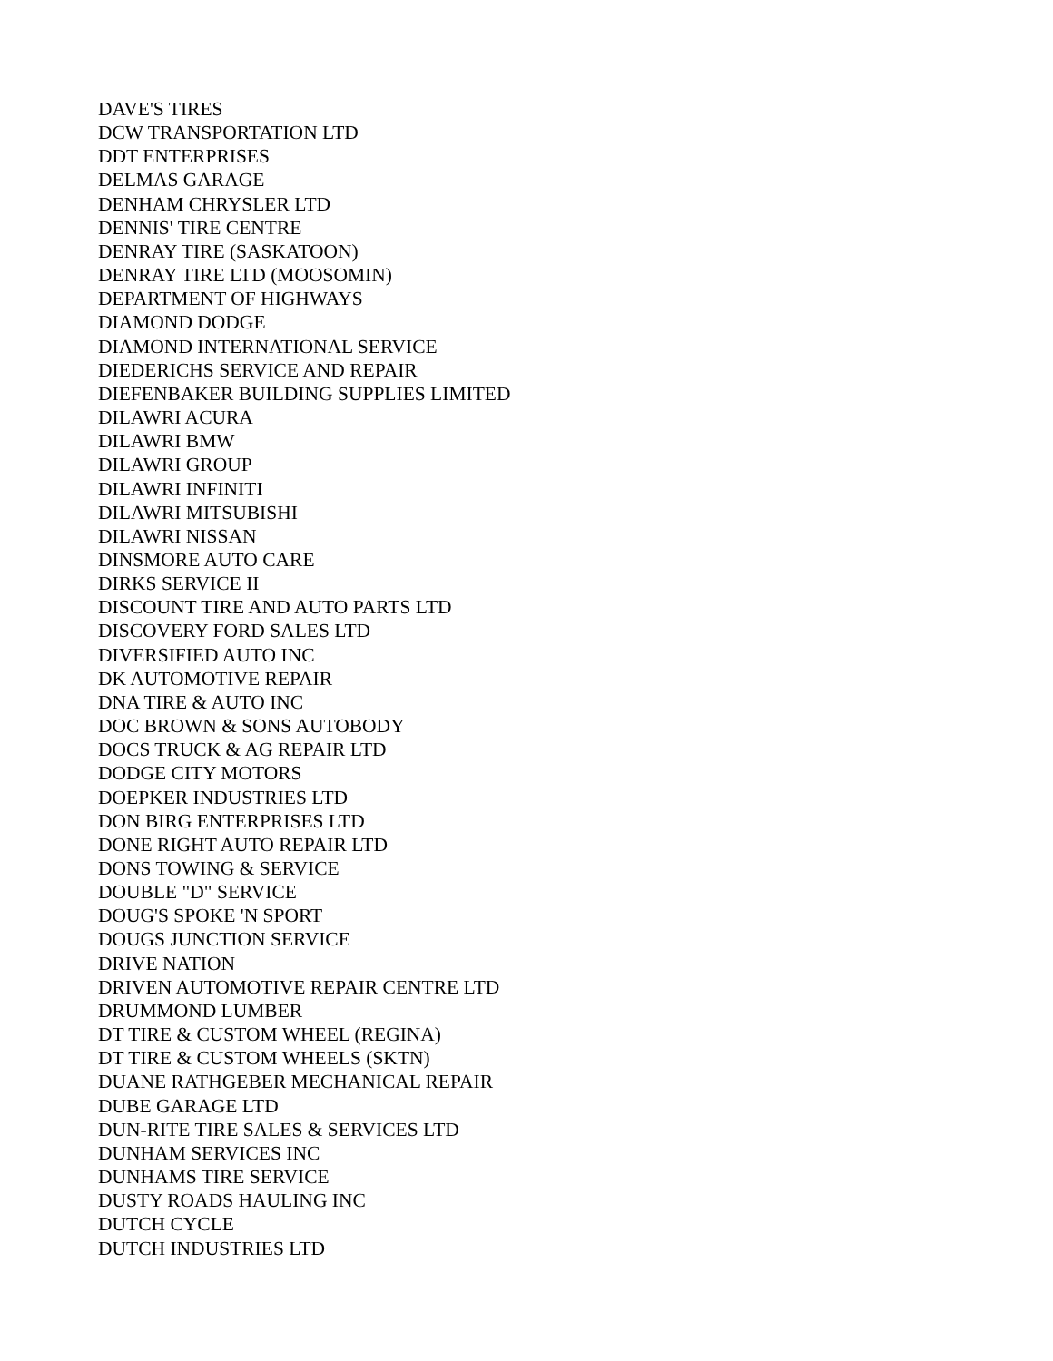DAVE'S TIRES
DCW TRANSPORTATION LTD
DDT ENTERPRISES
DELMAS GARAGE
DENHAM CHRYSLER LTD
DENNIS' TIRE CENTRE
DENRAY TIRE (SASKATOON)
DENRAY TIRE LTD (MOOSOMIN)
DEPARTMENT OF HIGHWAYS
DIAMOND DODGE
DIAMOND INTERNATIONAL SERVICE
DIEDERICHS SERVICE AND REPAIR
DIEFENBAKER BUILDING SUPPLIES LIMITED
DILAWRI ACURA
DILAWRI BMW
DILAWRI GROUP
DILAWRI INFINITI
DILAWRI MITSUBISHI
DILAWRI NISSAN
DINSMORE AUTO CARE
DIRKS SERVICE II
DISCOUNT TIRE AND AUTO PARTS LTD
DISCOVERY FORD SALES LTD
DIVERSIFIED AUTO INC
DK AUTOMOTIVE REPAIR
DNA TIRE & AUTO INC
DOC BROWN & SONS AUTOBODY
DOCS TRUCK & AG REPAIR LTD
DODGE CITY MOTORS
DOEPKER INDUSTRIES LTD
DON BIRG ENTERPRISES LTD
DONE RIGHT AUTO REPAIR LTD
DONS TOWING & SERVICE
DOUBLE "D" SERVICE
DOUG'S SPOKE 'N SPORT
DOUGS JUNCTION SERVICE
DRIVE NATION
DRIVEN AUTOMOTIVE REPAIR CENTRE LTD
DRUMMOND LUMBER
DT TIRE & CUSTOM WHEEL (REGINA)
DT TIRE & CUSTOM WHEELS (SKTN)
DUANE RATHGEBER MECHANICAL REPAIR
DUBE GARAGE LTD
DUN-RITE TIRE SALES & SERVICES LTD
DUNHAM SERVICES INC
DUNHAMS TIRE SERVICE
DUSTY ROADS HAULING INC
DUTCH CYCLE
DUTCH INDUSTRIES LTD